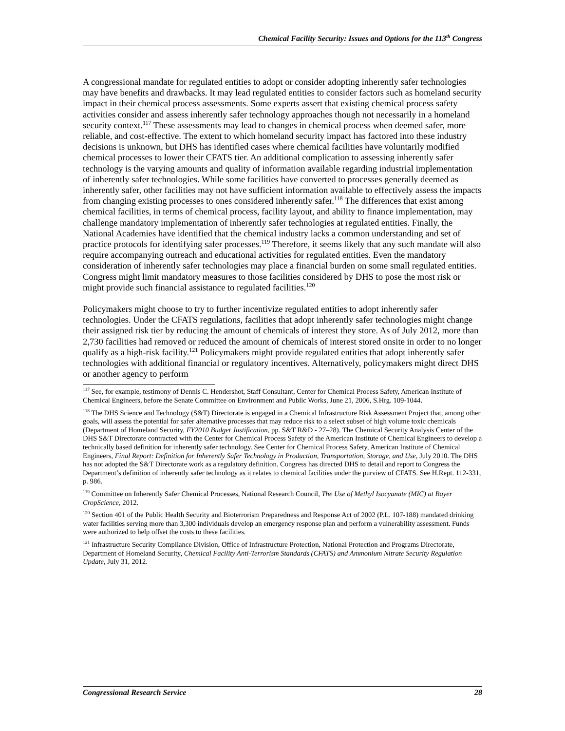Chemical Facility Security: Issues and Options for the 113<sup>th</sup> Congress
A congressional mandate for regulated entities to adopt or consider adopting inherently safer technologies may have benefits and drawbacks. It may lead regulated entities to consider factors such as homeland security impact in their chemical process assessments. Some experts assert that existing chemical process safety activities consider and assess inherently safer technology approaches though not necessarily in a homeland security context.<sup>117</sup> These assessments may lead to changes in chemical process when deemed safer, more reliable, and cost-effective. The extent to which homeland security impact has factored into these industry decisions is unknown, but DHS has identified cases where chemical facilities have voluntarily modified chemical processes to lower their CFATS tier. An additional complication to assessing inherently safer technology is the varying amounts and quality of information available regarding industrial implementation of inherently safer technologies. While some facilities have converted to processes generally deemed as inherently safer, other facilities may not have sufficient information available to effectively assess the impacts from changing existing processes to ones considered inherently safer.<sup>118</sup> The differences that exist among chemical facilities, in terms of chemical process, facility layout, and ability to finance implementation, may challenge mandatory implementation of inherently safer technologies at regulated entities. Finally, the National Academies have identified that the chemical industry lacks a common understanding and set of practice protocols for identifying safer processes.<sup>119</sup> Therefore, it seems likely that any such mandate will also require accompanying outreach and educational activities for regulated entities. Even the mandatory consideration of inherently safer technologies may place a financial burden on some small regulated entities. Congress might limit mandatory measures to those facilities considered by DHS to pose the most risk or might provide such financial assistance to regulated facilities.<sup>120</sup>
Policymakers might choose to try to further incentivize regulated entities to adopt inherently safer technologies. Under the CFATS regulations, facilities that adopt inherently safer technologies might change their assigned risk tier by reducing the amount of chemicals of interest they store. As of July 2012, more than 2,730 facilities had removed or reduced the amount of chemicals of interest stored onsite in order to no longer qualify as a high-risk facility.<sup>121</sup> Policymakers might provide regulated entities that adopt inherently safer technologies with additional financial or regulatory incentives. Alternatively, policymakers might direct DHS or another agency to perform
<sup>117</sup> See, for example, testimony of Dennis C. Hendershot, Staff Consultant, Center for Chemical Process Safety, American Institute of Chemical Engineers, before the Senate Committee on Environment and Public Works, June 21, 2006, S.Hrg. 109-1044.
<sup>118</sup> The DHS Science and Technology (S&T) Directorate is engaged in a Chemical Infrastructure Risk Assessment Project that, among other goals, will assess the potential for safer alternative processes that may reduce risk to a select subset of high volume toxic chemicals (Department of Homeland Security, FY2010 Budget Justification, pp. S&T R&D - 27–28). The Chemical Security Analysis Center of the DHS S&T Directorate contracted with the Center for Chemical Process Safety of the American Institute of Chemical Engineers to develop a technically based definition for inherently safer technology. See Center for Chemical Process Safety, American Institute of Chemical Engineers, Final Report: Definition for Inherently Safer Technology in Production, Transportation, Storage, and Use, July 2010. The DHS has not adopted the S&T Directorate work as a regulatory definition. Congress has directed DHS to detail and report to Congress the Department’s definition of inherently safer technology as it relates to chemical facilities under the purview of CFATS. See H.Rept. 112-331, p. 986.
<sup>119</sup> Committee on Inherently Safer Chemical Processes, National Research Council, The Use of Methyl Isocyanate (MIC) at Bayer CropScience, 2012.
<sup>120</sup> Section 401 of the Public Health Security and Bioterrorism Preparedness and Response Act of 2002 (P.L. 107-188) mandated drinking water facilities serving more than 3,300 individuals develop an emergency response plan and perform a vulnerability assessment. Funds were authorized to help offset the costs to these facilities.
<sup>121</sup> Infrastructure Security Compliance Division, Office of Infrastructure Protection, National Protection and Programs Directorate, Department of Homeland Security, Chemical Facility Anti-Terrorism Standards (CFATS) and Ammonium Nitrate Security Regulation Update, July 31, 2012.
Congressional Research Service 28